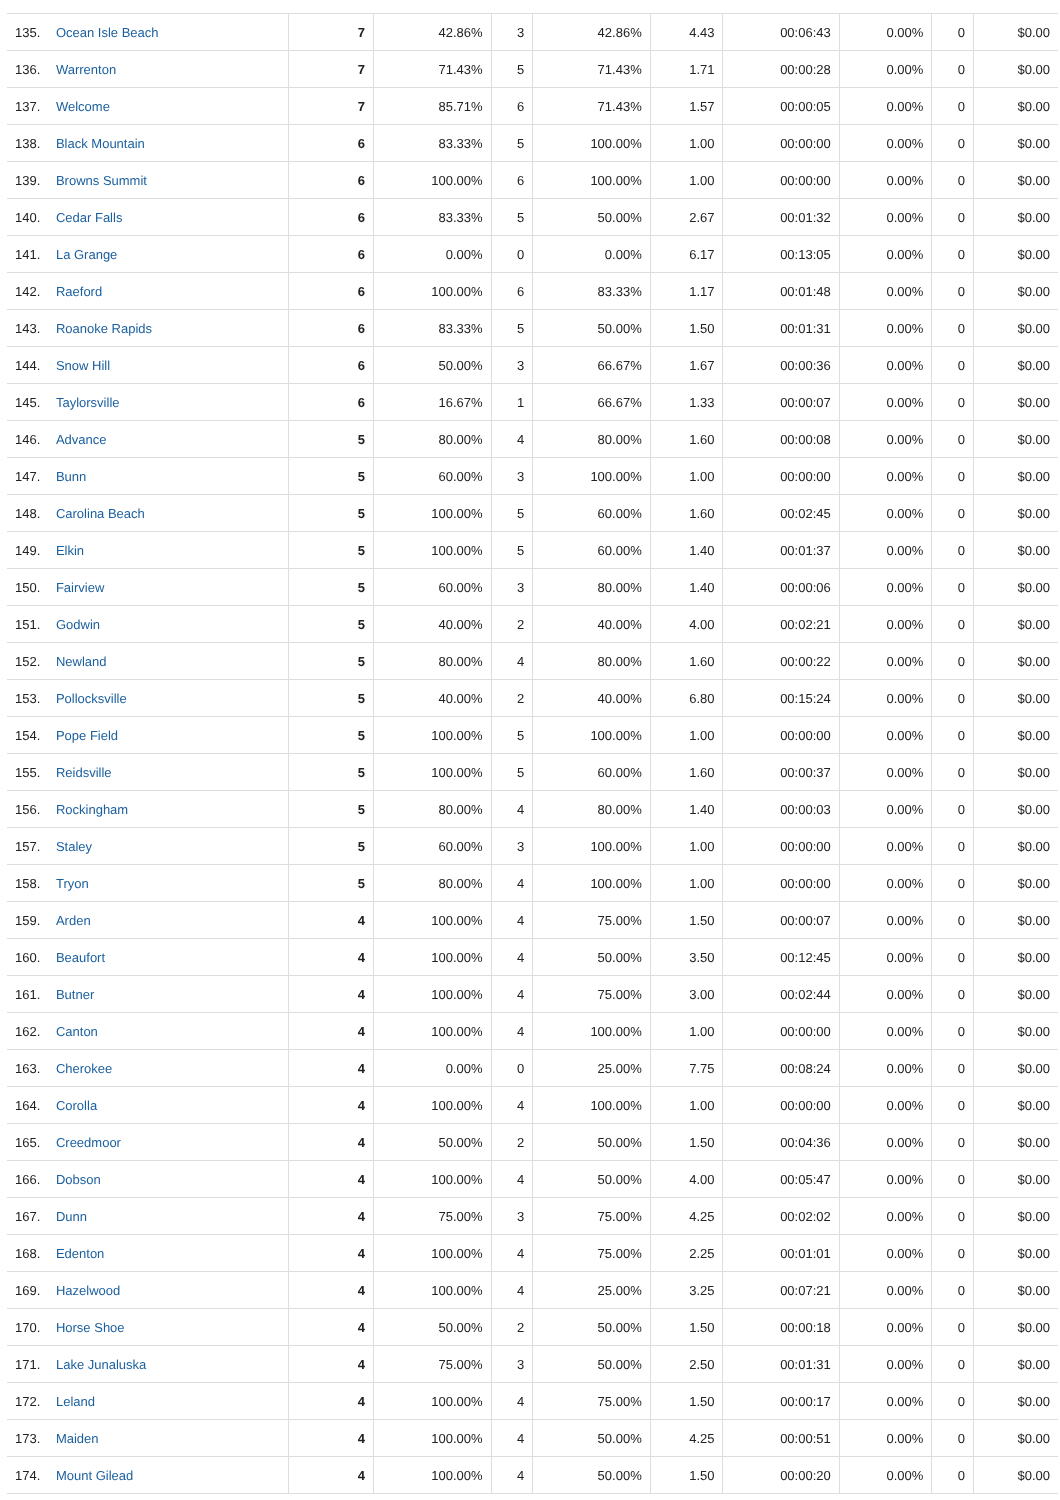| 135. Ocean Isle Beach | 7 | 42.86% | 3 | 42.86% | 4.43 | 00:06:43 | 0.00% | 0 | $0.00 |
| 136. Warrenton | 7 | 71.43% | 5 | 71.43% | 1.71 | 00:00:28 | 0.00% | 0 | $0.00 |
| 137. Welcome | 7 | 85.71% | 6 | 71.43% | 1.57 | 00:00:05 | 0.00% | 0 | $0.00 |
| 138. Black Mountain | 6 | 83.33% | 5 | 100.00% | 1.00 | 00:00:00 | 0.00% | 0 | $0.00 |
| 139. Browns Summit | 6 | 100.00% | 6 | 100.00% | 1.00 | 00:00:00 | 0.00% | 0 | $0.00 |
| 140. Cedar Falls | 6 | 83.33% | 5 | 50.00% | 2.67 | 00:01:32 | 0.00% | 0 | $0.00 |
| 141. La Grange | 6 | 0.00% | 0 | 0.00% | 6.17 | 00:13:05 | 0.00% | 0 | $0.00 |
| 142. Raeford | 6 | 100.00% | 6 | 83.33% | 1.17 | 00:01:48 | 0.00% | 0 | $0.00 |
| 143. Roanoke Rapids | 6 | 83.33% | 5 | 50.00% | 1.50 | 00:01:31 | 0.00% | 0 | $0.00 |
| 144. Snow Hill | 6 | 50.00% | 3 | 66.67% | 1.67 | 00:00:36 | 0.00% | 0 | $0.00 |
| 145. Taylorsville | 6 | 16.67% | 1 | 66.67% | 1.33 | 00:00:07 | 0.00% | 0 | $0.00 |
| 146. Advance | 5 | 80.00% | 4 | 80.00% | 1.60 | 00:00:08 | 0.00% | 0 | $0.00 |
| 147. Bunn | 5 | 60.00% | 3 | 100.00% | 1.00 | 00:00:00 | 0.00% | 0 | $0.00 |
| 148. Carolina Beach | 5 | 100.00% | 5 | 60.00% | 1.60 | 00:02:45 | 0.00% | 0 | $0.00 |
| 149. Elkin | 5 | 100.00% | 5 | 60.00% | 1.40 | 00:01:37 | 0.00% | 0 | $0.00 |
| 150. Fairview | 5 | 60.00% | 3 | 80.00% | 1.40 | 00:00:06 | 0.00% | 0 | $0.00 |
| 151. Godwin | 5 | 40.00% | 2 | 40.00% | 4.00 | 00:02:21 | 0.00% | 0 | $0.00 |
| 152. Newland | 5 | 80.00% | 4 | 80.00% | 1.60 | 00:00:22 | 0.00% | 0 | $0.00 |
| 153. Pollocksville | 5 | 40.00% | 2 | 40.00% | 6.80 | 00:15:24 | 0.00% | 0 | $0.00 |
| 154. Pope Field | 5 | 100.00% | 5 | 100.00% | 1.00 | 00:00:00 | 0.00% | 0 | $0.00 |
| 155. Reidsville | 5 | 100.00% | 5 | 60.00% | 1.60 | 00:00:37 | 0.00% | 0 | $0.00 |
| 156. Rockingham | 5 | 80.00% | 4 | 80.00% | 1.40 | 00:00:03 | 0.00% | 0 | $0.00 |
| 157. Staley | 5 | 60.00% | 3 | 100.00% | 1.00 | 00:00:00 | 0.00% | 0 | $0.00 |
| 158. Tryon | 5 | 80.00% | 4 | 100.00% | 1.00 | 00:00:00 | 0.00% | 0 | $0.00 |
| 159. Arden | 4 | 100.00% | 4 | 75.00% | 1.50 | 00:00:07 | 0.00% | 0 | $0.00 |
| 160. Beaufort | 4 | 100.00% | 4 | 50.00% | 3.50 | 00:12:45 | 0.00% | 0 | $0.00 |
| 161. Butner | 4 | 100.00% | 4 | 75.00% | 3.00 | 00:02:44 | 0.00% | 0 | $0.00 |
| 162. Canton | 4 | 100.00% | 4 | 100.00% | 1.00 | 00:00:00 | 0.00% | 0 | $0.00 |
| 163. Cherokee | 4 | 0.00% | 0 | 25.00% | 7.75 | 00:08:24 | 0.00% | 0 | $0.00 |
| 164. Corolla | 4 | 100.00% | 4 | 100.00% | 1.00 | 00:00:00 | 0.00% | 0 | $0.00 |
| 165. Creedmoor | 4 | 50.00% | 2 | 50.00% | 1.50 | 00:04:36 | 0.00% | 0 | $0.00 |
| 166. Dobson | 4 | 100.00% | 4 | 50.00% | 4.00 | 00:05:47 | 0.00% | 0 | $0.00 |
| 167. Dunn | 4 | 75.00% | 3 | 75.00% | 4.25 | 00:02:02 | 0.00% | 0 | $0.00 |
| 168. Edenton | 4 | 100.00% | 4 | 75.00% | 2.25 | 00:01:01 | 0.00% | 0 | $0.00 |
| 169. Hazelwood | 4 | 100.00% | 4 | 25.00% | 3.25 | 00:07:21 | 0.00% | 0 | $0.00 |
| 170. Horse Shoe | 4 | 50.00% | 2 | 50.00% | 1.50 | 00:00:18 | 0.00% | 0 | $0.00 |
| 171. Lake Junaluska | 4 | 75.00% | 3 | 50.00% | 2.50 | 00:01:31 | 0.00% | 0 | $0.00 |
| 172. Leland | 4 | 100.00% | 4 | 75.00% | 1.50 | 00:00:17 | 0.00% | 0 | $0.00 |
| 173. Maiden | 4 | 100.00% | 4 | 50.00% | 4.25 | 00:00:51 | 0.00% | 0 | $0.00 |
| 174. Mount Gilead | 4 | 100.00% | 4 | 50.00% | 1.50 | 00:00:20 | 0.00% | 0 | $0.00 |